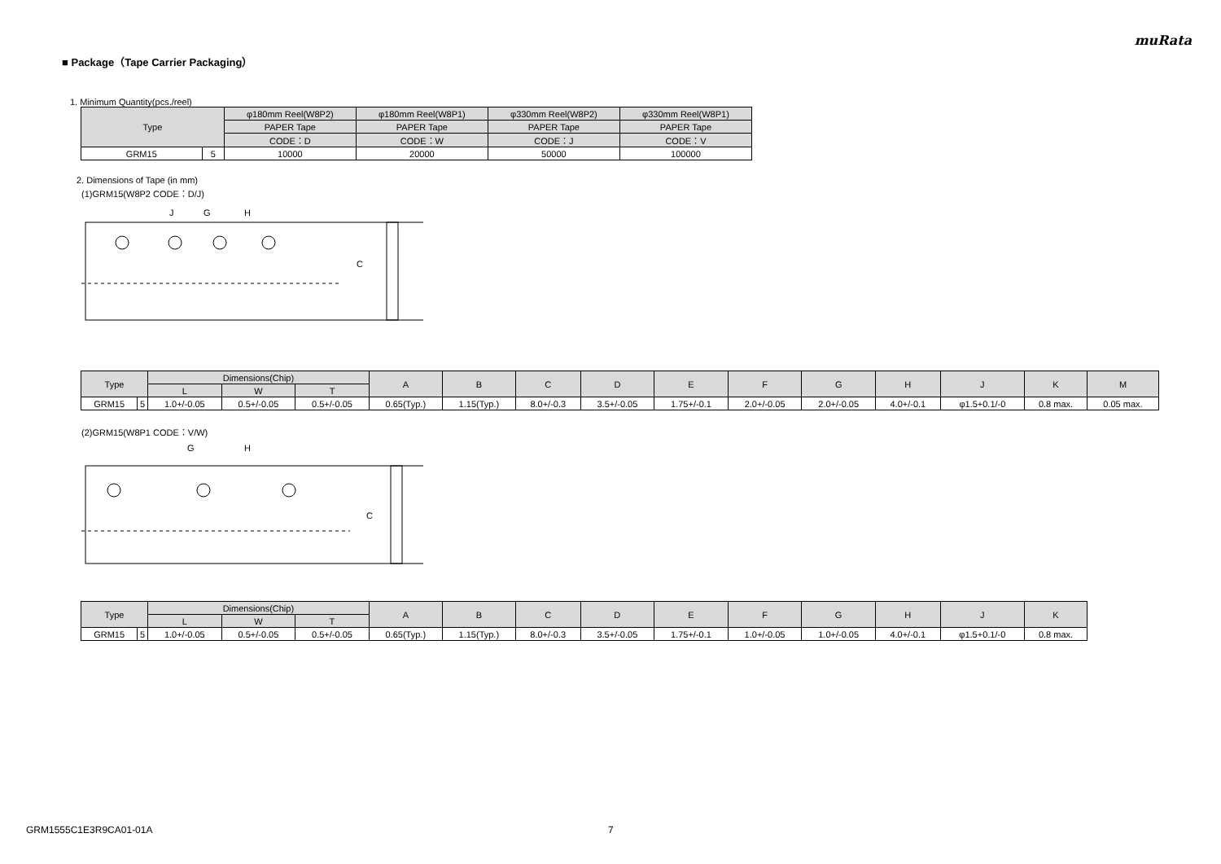muRata
■ Package（Tape Carrier Packaging）
1. Minimum Quantity(pcs./reel)
| Type | | φ180mm Reel(W8P2) | φ180mm Reel(W8P1) | φ330mm Reel(W8P2) | φ330mm Reel(W8P1) |
| --- | --- | --- | --- | --- | --- |
| | | PAPER Tape | PAPER Tape | PAPER Tape | PAPER Tape |
| | | CODE：D | CODE：W | CODE：J | CODE：V |
| GRM15 | 5 | 10000 | 20000 | 50000 | 100000 |
2. Dimensions of Tape (in mm)
(1)GRM15(W8P2 CODE：D/J)
J
G
H
C
| Type | | Dimensions(Chip) | | | A | B | C | D | E | F | G | H | J | K | M |
| --- | --- | --- | --- | --- | --- | --- | --- | --- | --- | --- | --- | --- | --- | --- | --- |
| | | L | W | T | | | | | | | | | | | |
| GRM15 | 5 | 1.0+/-0.05 | 0.5+/-0.05 | 0.5+/-0.05 | 0.65(Typ.) | 1.15(Typ.) | 8.0+/-0.3 | 3.5+/-0.05 | 1.75+/-0.1 | 2.0+/-0.05 | 2.0+/-0.05 | 4.0+/-0.1 | φ1.5+0.1/-0 | 0.8 max. | 0.05 max. |
(2)GRM15(W8P1 CODE：V/W)
G
H
C
| Type | | Dimensions(Chip) | | | A | B | C | D | E | F | G | H | J | K |
| --- | --- | --- | --- | --- | --- | --- | --- | --- | --- | --- | --- | --- | --- | --- |
| | | L | W | T | | | | | | | | | | |
| GRM15 | 5 | 1.0+/-0.05 | 0.5+/-0.05 | 0.5+/-0.05 | 0.65(Typ.) | 1.15(Typ.) | 8.0+/-0.3 | 3.5+/-0.05 | 1.75+/-0.1 | 1.0+/-0.05 | 1.0+/-0.05 | 4.0+/-0.1 | φ1.5+0.1/-0 | 0.8 max. |
GRM1555C1E3R9CA01-01A 7